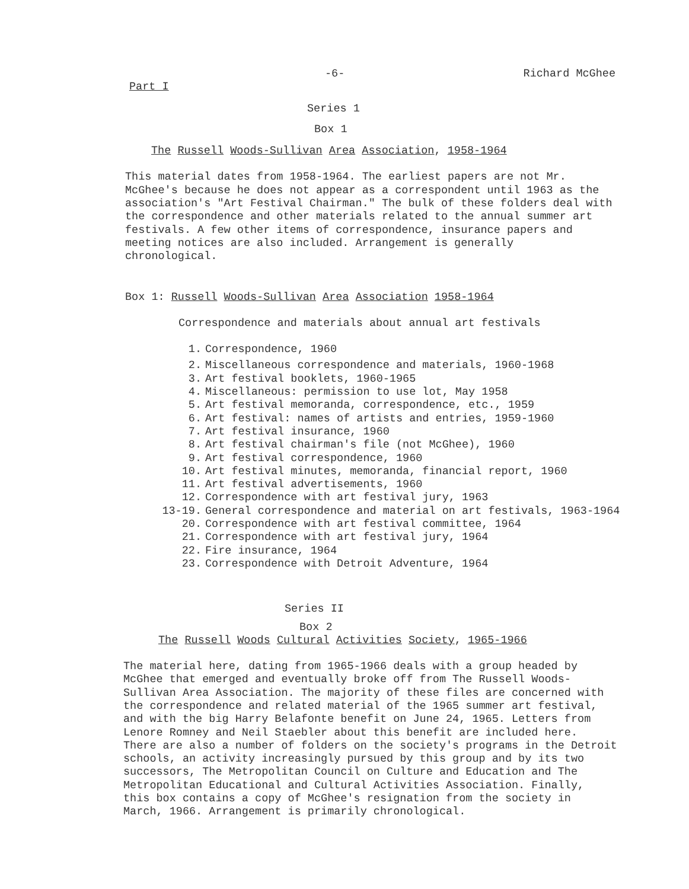-6- Richard McGhee
Part I
Series 1
Box 1
The Russell Woods-Sullivan Area Association, 1958-1964
This material dates from 1958-1964. The earliest papers are not Mr.
McGhee's because he does not appear as a correspondent until 1963 as the
association's "Art Festival Chairman." The bulk of these folders deal with
the correspondence and other materials related to the annual summer art
festivals. A few other items of correspondence, insurance papers and
meeting notices are also included. Arrangement is generally
chronological.
Box 1: Russell Woods-Sullivan Area Association 1958-1964
Correspondence and materials about annual art festivals
1. Correspondence, 1960
2. Miscellaneous correspondence and materials, 1960-1968
3. Art festival booklets, 1960-1965
4. Miscellaneous: permission to use lot, May 1958
5. Art festival memoranda, correspondence, etc., 1959
6. Art festival: names of artists and entries, 1959-1960
7. Art festival insurance, 1960
8. Art festival chairman's file (not McGhee), 1960
9. Art festival correspondence, 1960
10. Art festival minutes, memoranda, financial report, 1960
11. Art festival advertisements, 1960
12. Correspondence with art festival jury, 1963
13-19. General correspondence and material on art festivals, 1963-1964
20. Correspondence with art festival committee, 1964
21. Correspondence with art festival jury, 1964
22. Fire insurance, 1964
23. Correspondence with Detroit Adventure, 1964
Series II
Box 2
The Russell Woods Cultural Activities Society, 1965-1966
The material here, dating from 1965-1966 deals with a group headed by
McGhee that emerged and eventually broke off from The Russell Woods-
Sullivan Area Association. The majority of these files are concerned with
the correspondence and related material of the 1965 summer art festival,
and with the big Harry Belafonte benefit on June 24, 1965. Letters from
Lenore Romney and Neil Staebler about this benefit are included here.
There are also a number of folders on the society's programs in the Detroit
schools, an activity increasingly pursued by this group and by its two
successors, The Metropolitan Council on Culture and Education and The
Metropolitan Educational and Cultural Activities Association. Finally,
this box contains a copy of McGhee's resignation from the society in
March, 1966. Arrangement is primarily chronological.